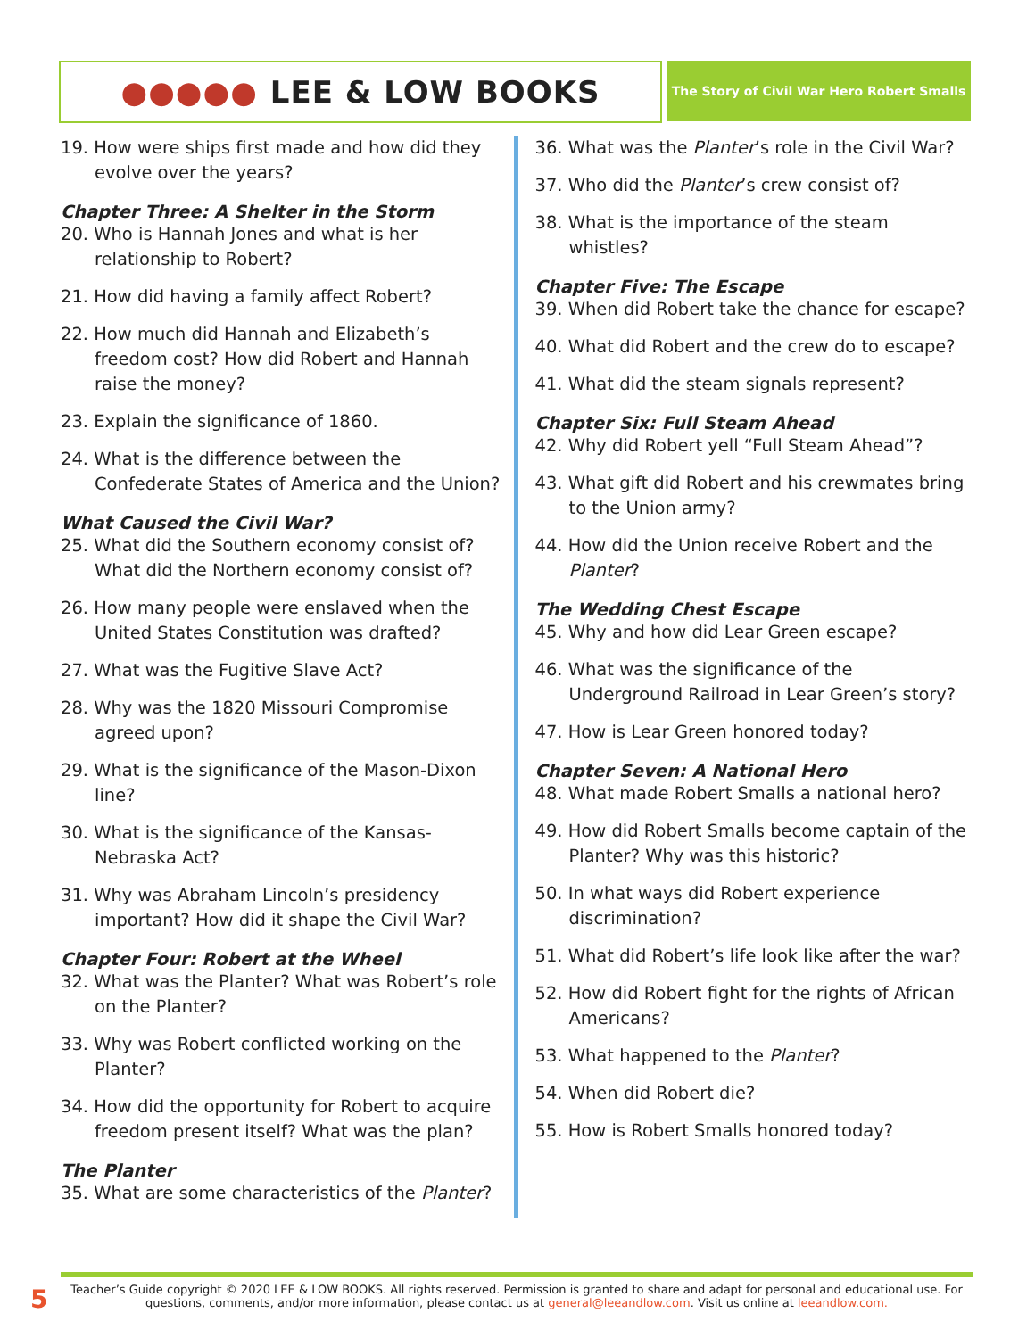●●●●● LEE & LOW BOOKS
The Story of Civil War Hero Robert Smalls
19. How were ships first made and how did they evolve over the years?
Chapter Three: A Shelter in the Storm
20. Who is Hannah Jones and what is her relationship to Robert?
21. How did having a family affect Robert?
22. How much did Hannah and Elizabeth’s freedom cost? How did Robert and Hannah raise the money?
23. Explain the significance of 1860.
24. What is the difference between the Confederate States of America and the Union?
What Caused the Civil War?
25. What did the Southern economy consist of? What did the Northern economy consist of?
26. How many people were enslaved when the United States Constitution was drafted?
27. What was the Fugitive Slave Act?
28. Why was the 1820 Missouri Compromise agreed upon?
29. What is the significance of the Mason-Dixon line?
30. What is the significance of the Kansas-Nebraska Act?
31. Why was Abraham Lincoln’s presidency important? How did it shape the Civil War?
Chapter Four: Robert at the Wheel
32. What was the Planter? What was Robert’s role on the Planter?
33. Why was Robert conflicted working on the Planter?
34. How did the opportunity for Robert to acquire freedom present itself? What was the plan?
The Planter
35. What are some characteristics of the Planter?
36. What was the Planter’s role in the Civil War?
37. Who did the Planter’s crew consist of?
38. What is the importance of the steam whistles?
Chapter Five: The Escape
39. When did Robert take the chance for escape?
40. What did Robert and the crew do to escape?
41. What did the steam signals represent?
Chapter Six: Full Steam Ahead
42. Why did Robert yell “Full Steam Ahead”?
43. What gift did Robert and his crewmates bring to the Union army?
44. How did the Union receive Robert and the Planter?
The Wedding Chest Escape
45. Why and how did Lear Green escape?
46. What was the significance of the Underground Railroad in Lear Green’s story?
47. How is Lear Green honored today?
Chapter Seven: A National Hero
48. What made Robert Smalls a national hero?
49. How did Robert Smalls become captain of the Planter? Why was this historic?
50. In what ways did Robert experience discrimination?
51. What did Robert’s life look like after the war?
52. How did Robert fight for the rights of African Americans?
53. What happened to the Planter?
54. When did Robert die?
55. How is Robert Smalls honored today?
5
Teacher’s Guide copyright © 2020 LEE & LOW BOOKS. All rights reserved. Permission is granted to share and adapt for personal and educational use. For questions, comments, and/or more information, please contact us at general@leeandlow.com. Visit us online at leeandlow.com.